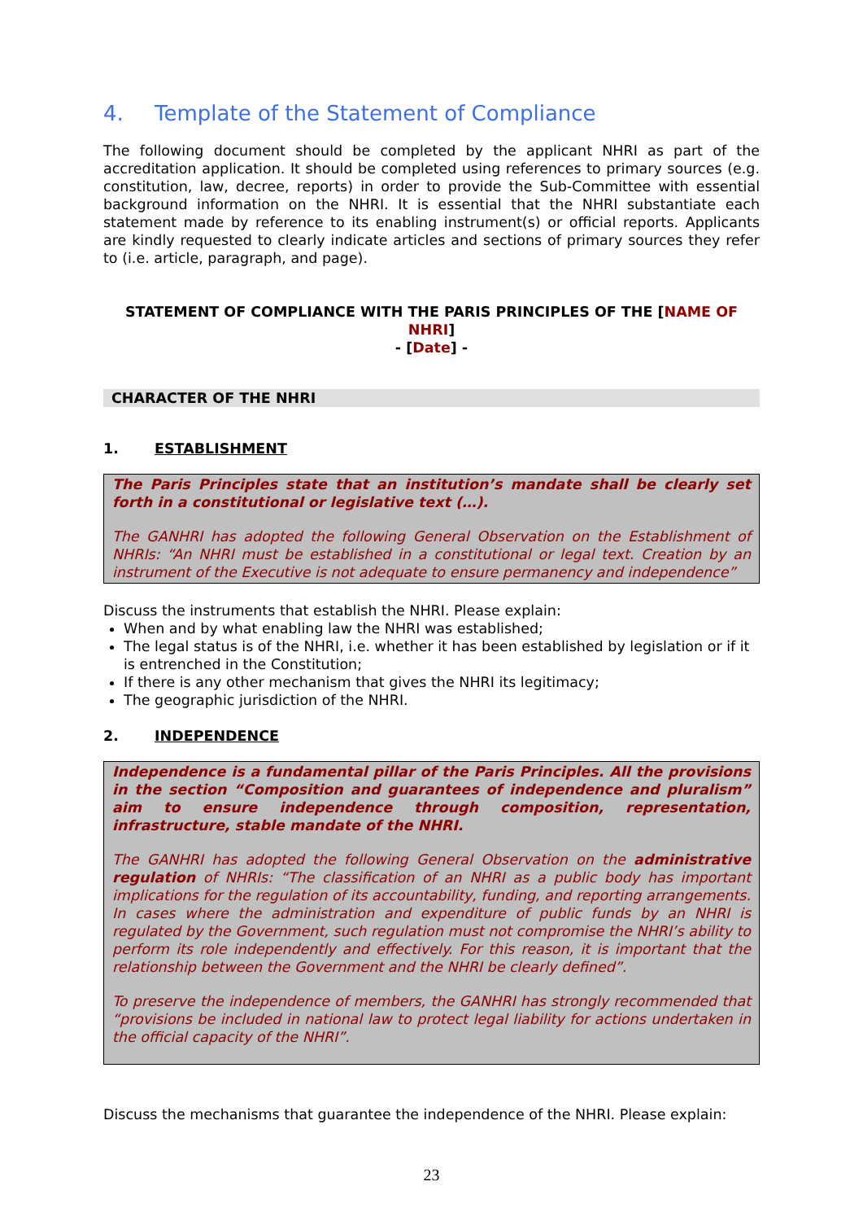4. Template of the Statement of Compliance
The following document should be completed by the applicant NHRI as part of the accreditation application. It should be completed using references to primary sources (e.g. constitution, law, decree, reports) in order to provide the Sub-Committee with essential background information on the NHRI. It is essential that the NHRI substantiate each statement made by reference to its enabling instrument(s) or official reports. Applicants are kindly requested to clearly indicate articles and sections of primary sources they refer to (i.e. article, paragraph, and page).
STATEMENT OF COMPLIANCE WITH THE PARIS PRINCIPLES OF THE [NAME OF NHRI]
- [Date] -
CHARACTER OF THE NHRI
1. ESTABLISHMENT
The Paris Principles state that an institution’s mandate shall be clearly set forth in a constitutional or legislative text (…).
The GANHRI has adopted the following General Observation on the Establishment of NHRIs: “An NHRI must be established in a constitutional or legal text. Creation by an instrument of the Executive is not adequate to ensure permanency and independence”
Discuss the instruments that establish the NHRI. Please explain:
When and by what enabling law the NHRI was established;
The legal status is of the NHRI, i.e. whether it has been established by legislation or if it is entrenched in the Constitution;
If there is any other mechanism that gives the NHRI its legitimacy;
The geographic jurisdiction of the NHRI.
2. INDEPENDENCE
Independence is a fundamental pillar of the Paris Principles. All the provisions in the section “Composition and guarantees of independence and pluralism” aim to ensure independence through composition, representation, infrastructure, stable mandate of the NHRI.
The GANHRI has adopted the following General Observation on the administrative regulation of NHRIs: “The classification of an NHRI as a public body has important implications for the regulation of its accountability, funding, and reporting arrangements. In cases where the administration and expenditure of public funds by an NHRI is regulated by the Government, such regulation must not compromise the NHRI’s ability to perform its role independently and effectively. For this reason, it is important that the relationship between the Government and the NHRI be clearly defined”.
To preserve the independence of members, the GANHRI has strongly recommended that “provisions be included in national law to protect legal liability for actions undertaken in the official capacity of the NHRI”.
Discuss the mechanisms that guarantee the independence of the NHRI. Please explain:
23